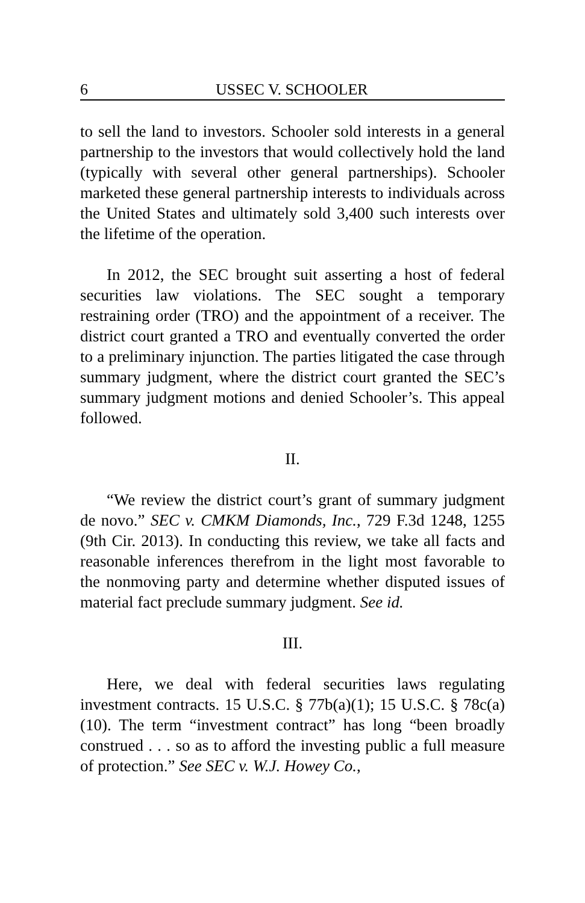6 USSEC V. SCHOOLER
to sell the land to investors. Schooler sold interests in a general partnership to the investors that would collectively hold the land (typically with several other general partnerships). Schooler marketed these general partnership interests to individuals across the United States and ultimately sold 3,400 such interests over the lifetime of the operation.
In 2012, the SEC brought suit asserting a host of federal securities law violations. The SEC sought a temporary restraining order (TRO) and the appointment of a receiver. The district court granted a TRO and eventually converted the order to a preliminary injunction. The parties litigated the case through summary judgment, where the district court granted the SEC’s summary judgment motions and denied Schooler’s. This appeal followed.
II.
“We review the district court’s grant of summary judgment de novo.” SEC v. CMKM Diamonds, Inc., 729 F.3d 1248, 1255 (9th Cir. 2013). In conducting this review, we take all facts and reasonable inferences therefrom in the light most favorable to the nonmoving party and determine whether disputed issues of material fact preclude summary judgment. See id.
III.
Here, we deal with federal securities laws regulating investment contracts. 15 U.S.C. § 77b(a)(1); 15 U.S.C. § 78c(a)(10). The term “investment contract” has long “been broadly construed . . . so as to afford the investing public a full measure of protection.” See SEC v. W.J. Howey Co.,